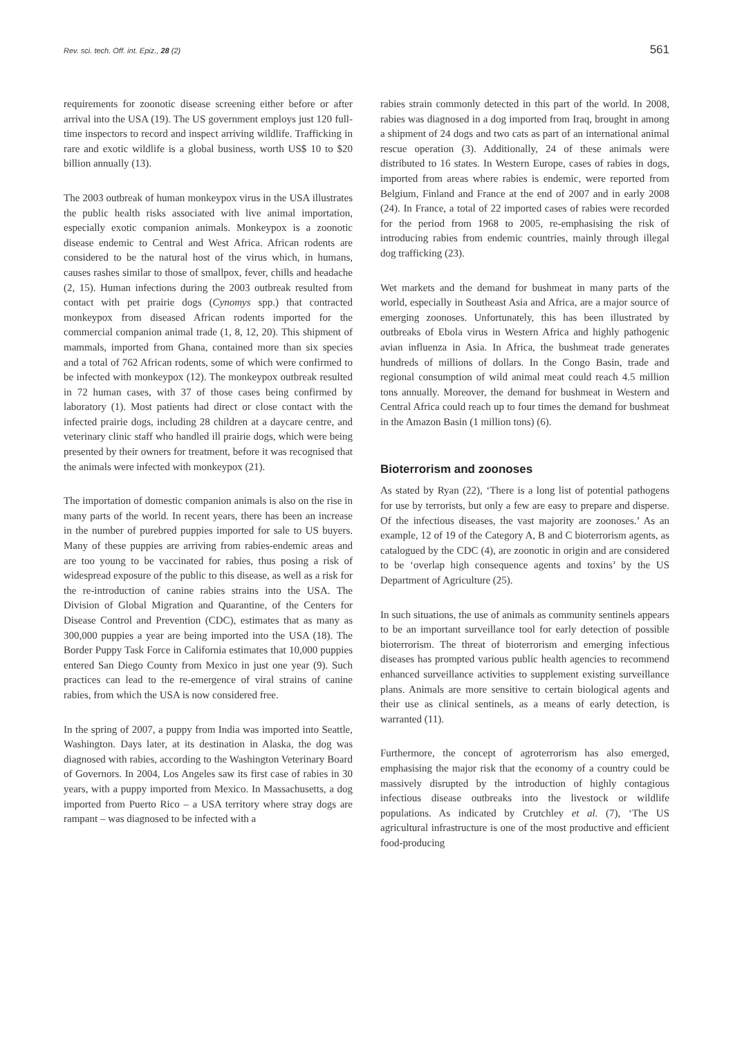Rev. sci. tech. Off. int. Epiz., 28 (2) 561
requirements for zoonotic disease screening either before or after arrival into the USA (19). The US government employs just 120 full-time inspectors to record and inspect arriving wildlife. Trafficking in rare and exotic wildlife is a global business, worth US$ 10 to $20 billion annually (13).
The 2003 outbreak of human monkeypox virus in the USA illustrates the public health risks associated with live animal importation, especially exotic companion animals. Monkeypox is a zoonotic disease endemic to Central and West Africa. African rodents are considered to be the natural host of the virus which, in humans, causes rashes similar to those of smallpox, fever, chills and headache (2, 15). Human infections during the 2003 outbreak resulted from contact with pet prairie dogs (Cynomys spp.) that contracted monkeypox from diseased African rodents imported for the commercial companion animal trade (1, 8, 12, 20). This shipment of mammals, imported from Ghana, contained more than six species and a total of 762 African rodents, some of which were confirmed to be infected with monkeypox (12). The monkeypox outbreak resulted in 72 human cases, with 37 of those cases being confirmed by laboratory (1). Most patients had direct or close contact with the infected prairie dogs, including 28 children at a daycare centre, and veterinary clinic staff who handled ill prairie dogs, which were being presented by their owners for treatment, before it was recognised that the animals were infected with monkeypox (21).
The importation of domestic companion animals is also on the rise in many parts of the world. In recent years, there has been an increase in the number of purebred puppies imported for sale to US buyers. Many of these puppies are arriving from rabies-endemic areas and are too young to be vaccinated for rabies, thus posing a risk of widespread exposure of the public to this disease, as well as a risk for the re-introduction of canine rabies strains into the USA. The Division of Global Migration and Quarantine, of the Centers for Disease Control and Prevention (CDC), estimates that as many as 300,000 puppies a year are being imported into the USA (18). The Border Puppy Task Force in California estimates that 10,000 puppies entered San Diego County from Mexico in just one year (9). Such practices can lead to the re-emergence of viral strains of canine rabies, from which the USA is now considered free.
In the spring of 2007, a puppy from India was imported into Seattle, Washington. Days later, at its destination in Alaska, the dog was diagnosed with rabies, according to the Washington Veterinary Board of Governors. In 2004, Los Angeles saw its first case of rabies in 30 years, with a puppy imported from Mexico. In Massachusetts, a dog imported from Puerto Rico – a USA territory where stray dogs are rampant – was diagnosed to be infected with a
rabies strain commonly detected in this part of the world. In 2008, rabies was diagnosed in a dog imported from Iraq, brought in among a shipment of 24 dogs and two cats as part of an international animal rescue operation (3). Additionally, 24 of these animals were distributed to 16 states. In Western Europe, cases of rabies in dogs, imported from areas where rabies is endemic, were reported from Belgium, Finland and France at the end of 2007 and in early 2008 (24). In France, a total of 22 imported cases of rabies were recorded for the period from 1968 to 2005, re-emphasising the risk of introducing rabies from endemic countries, mainly through illegal dog trafficking (23).
Wet markets and the demand for bushmeat in many parts of the world, especially in Southeast Asia and Africa, are a major source of emerging zoonoses. Unfortunately, this has been illustrated by outbreaks of Ebola virus in Western Africa and highly pathogenic avian influenza in Asia. In Africa, the bushmeat trade generates hundreds of millions of dollars. In the Congo Basin, trade and regional consumption of wild animal meat could reach 4.5 million tons annually. Moreover, the demand for bushmeat in Western and Central Africa could reach up to four times the demand for bushmeat in the Amazon Basin (1 million tons) (6).
Bioterrorism and zoonoses
As stated by Ryan (22), ‘There is a long list of potential pathogens for use by terrorists, but only a few are easy to prepare and disperse. Of the infectious diseases, the vast majority are zoonoses.’ As an example, 12 of 19 of the Category A, B and C bioterrorism agents, as catalogued by the CDC (4), are zoonotic in origin and are considered to be ‘overlap high consequence agents and toxins’ by the US Department of Agriculture (25).
In such situations, the use of animals as community sentinels appears to be an important surveillance tool for early detection of possible bioterrorism. The threat of bioterrorism and emerging infectious diseases has prompted various public health agencies to recommend enhanced surveillance activities to supplement existing surveillance plans. Animals are more sensitive to certain biological agents and their use as clinical sentinels, as a means of early detection, is warranted (11).
Furthermore, the concept of agroterrorism has also emerged, emphasising the major risk that the economy of a country could be massively disrupted by the introduction of highly contagious infectious disease outbreaks into the livestock or wildlife populations. As indicated by Crutchley et al. (7), ‘The US agricultural infrastructure is one of the most productive and efficient food-producing